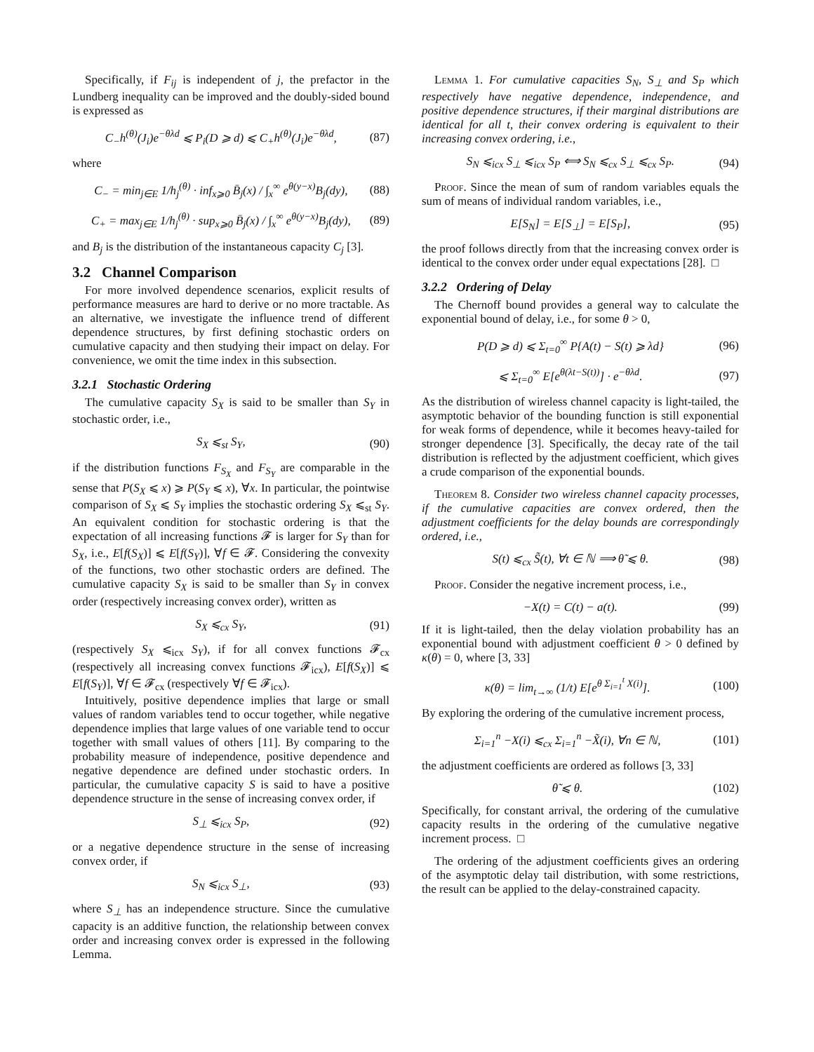Specifically, if F<sub>ij</sub> is independent of j, the prefactor in the Lundberg inequality can be improved and the doubly-sided bound is expressed as
C<sub>−</sub>h<sup>(θ)</sup>(J<sub>i</sub>)e<sup>−θλd</sup> ⩽ P<sub>i</sub>(D ⩾ d) ⩽ C<sub>+</sub>h<sup>(θ)</sup>(J<sub>i</sub>)e<sup>−θλd</sup>, (87)
where
C<sub>−</sub> = min<sub>j∈E</sub> 1/h<sub>j</sub><sup>(θ)</sup> · inf<sub>x⩾0</sub> B̄<sub>j</sub>(x) / ∫<sub>x</sub><sup>∞</sup> e<sup>θ(y−x)</sup>B<sub>j</sub>(dy), (88)
C<sub>+</sub> = max<sub>j∈E</sub> 1/h<sub>j</sub><sup>(θ)</sup> · sup<sub>x⩾0</sub> B̄<sub>j</sub>(x) / ∫<sub>x</sub><sup>∞</sup> e<sup>θ(y−x)</sup>B<sub>j</sub>(dy), (89)
and B<sub>j</sub> is the distribution of the instantaneous capacity C<sub>j</sub> [3].
3.2 Channel Comparison
For more involved dependence scenarios, explicit results of performance measures are hard to derive or no more tractable. As an alternative, we investigate the influence trend of different dependence structures, by first defining stochastic orders on cumulative capacity and then studying their impact on delay. For convenience, we omit the time index in this subsection.
3.2.1 Stochastic Ordering
The cumulative capacity S<sub>X</sub> is said to be smaller than S<sub>Y</sub> in stochastic order, i.e.,
S<sub>X</sub> ⩽<sub>st</sub> S<sub>Y</sub>, (90)
if the distribution functions F<sub>S<sub>X</sub></sub> and F<sub>S<sub>Y</sub></sub> are comparable in the sense that P(S<sub>X</sub> ⩽ x) ⩾ P(S<sub>Y</sub> ⩽ x), ∀x. In particular, the pointwise comparison of S<sub>X</sub> ⩽ S<sub>Y</sub> implies the stochastic ordering S<sub>X</sub> ⩽<sub>st</sub> S<sub>Y</sub>. An equivalent condition for stochastic ordering is that the expectation of all increasing functions 𝓕 is larger for S<sub>Y</sub> than for S<sub>X</sub>, i.e., E[f(S<sub>X</sub>)] ⩽ E[f(S<sub>Y</sub>)], ∀f ∈ 𝓕. Considering the convexity of the functions, two other stochastic orders are defined. The cumulative capacity S<sub>X</sub> is said to be smaller than S<sub>Y</sub> in convex order (respectively increasing convex order), written as
S<sub>X</sub> ⩽<sub>cx</sub> S<sub>Y</sub>, (91)
(respectively S<sub>X</sub> ⩽<sub>icx</sub> S<sub>Y</sub>), if for all convex functions 𝓕<sub>cx</sub> (respectively all increasing convex functions 𝓕<sub>icx</sub>), E[f(S<sub>X</sub>)] ⩽ E[f(S<sub>Y</sub>)], ∀f ∈ 𝓕<sub>cx</sub> (respectively ∀f ∈ 𝓕<sub>icx</sub>).
Intuitively, positive dependence implies that large or small values of random variables tend to occur together, while negative dependence implies that large values of one variable tend to occur together with small values of others [11]. By comparing to the probability measure of independence, positive dependence and negative dependence are defined under stochastic orders. In particular, the cumulative capacity S is said to have a positive dependence structure in the sense of increasing convex order, if
S<sub>⊥</sub> ⩽<sub>icx</sub> S<sub>P</sub>, (92)
or a negative dependence structure in the sense of increasing convex order, if
S<sub>N</sub> ⩽<sub>icx</sub> S<sub>⊥</sub>, (93)
where S<sub>⊥</sub> has an independence structure. Since the cumulative capacity is an additive function, the relationship between convex order and increasing convex order is expressed in the following Lemma.
Lemma 1. For cumulative capacities S<sub>N</sub>, S<sub>⊥</sub> and S<sub>P</sub> which respectively have negative dependence, independence, and positive dependence structures, if their marginal distributions are identical for all t, their convex ordering is equivalent to their increasing convex ordering, i.e.,
S<sub>N</sub> ⩽<sub>icx</sub> S<sub>⊥</sub> ⩽<sub>icx</sub> S<sub>P</sub> ⟺ S<sub>N</sub> ⩽<sub>cx</sub> S<sub>⊥</sub> ⩽<sub>cx</sub> S<sub>P</sub>. (94)
Proof. Since the mean of sum of random variables equals the sum of means of individual random variables, i.e.,
E[S<sub>N</sub>] = E[S<sub>⊥</sub>] = E[S<sub>P</sub>], (95)
the proof follows directly from that the increasing convex order is identical to the convex order under equal expectations [28]. □
3.2.2 Ordering of Delay
The Chernoff bound provides a general way to calculate the exponential bound of delay, i.e., for some θ > 0,
P(D ⩾ d) ⩽ Σ<sub>t=0</sub><sup>∞</sup> P{A(t) − S(t) ⩾ λd} (96)
⩽ Σ<sub>t=0</sub><sup>∞</sup> E[e<sup>θ(λt−S(t))</sup>] · e<sup>−θλd</sup>. (97)
As the distribution of wireless channel capacity is light-tailed, the asymptotic behavior of the bounding function is still exponential for weak forms of dependence, while it becomes heavy-tailed for stronger dependence [3]. Specifically, the decay rate of the tail distribution is reflected by the adjustment coefficient, which gives a crude comparison of the exponential bounds.
Theorem 8. Consider two wireless channel capacity processes, if the cumulative capacities are convex ordered, then the adjustment coefficients for the delay bounds are correspondingly ordered, i.e.,
S(t) ⩽<sub>cx</sub> S̃(t), ∀t ∈ ℕ ⟹ θ̃ ⩽ θ. (98)
Proof. Consider the negative increment process, i.e.,
−X(t) = C(t) − a(t). (99)
If it is light-tailed, then the delay violation probability has an exponential bound with adjustment coefficient θ > 0 defined by κ(θ) = 0, where [3, 33]
κ(θ) = lim<sub>t→∞</sub> (1/t) E[e<sup>θ Σ<sub>i=1</sub><sup>t</sup> X(i)</sup>]. (100)
By exploring the ordering of the cumulative increment process,
Σ<sub>i=1</sub><sup>n</sup> −X(i) ⩽<sub>cx</sub> Σ<sub>i=1</sub><sup>n</sup> −X̃(i), ∀n ∈ ℕ, (101)
the adjustment coefficients are ordered as follows [3, 33]
θ̃ ⩽ θ. (102)
Specifically, for constant arrival, the ordering of the cumulative capacity results in the ordering of the cumulative negative increment process. □
The ordering of the adjustment coefficients gives an ordering of the asymptotic delay tail distribution, with some restrictions, the result can be applied to the delay-constrained capacity.